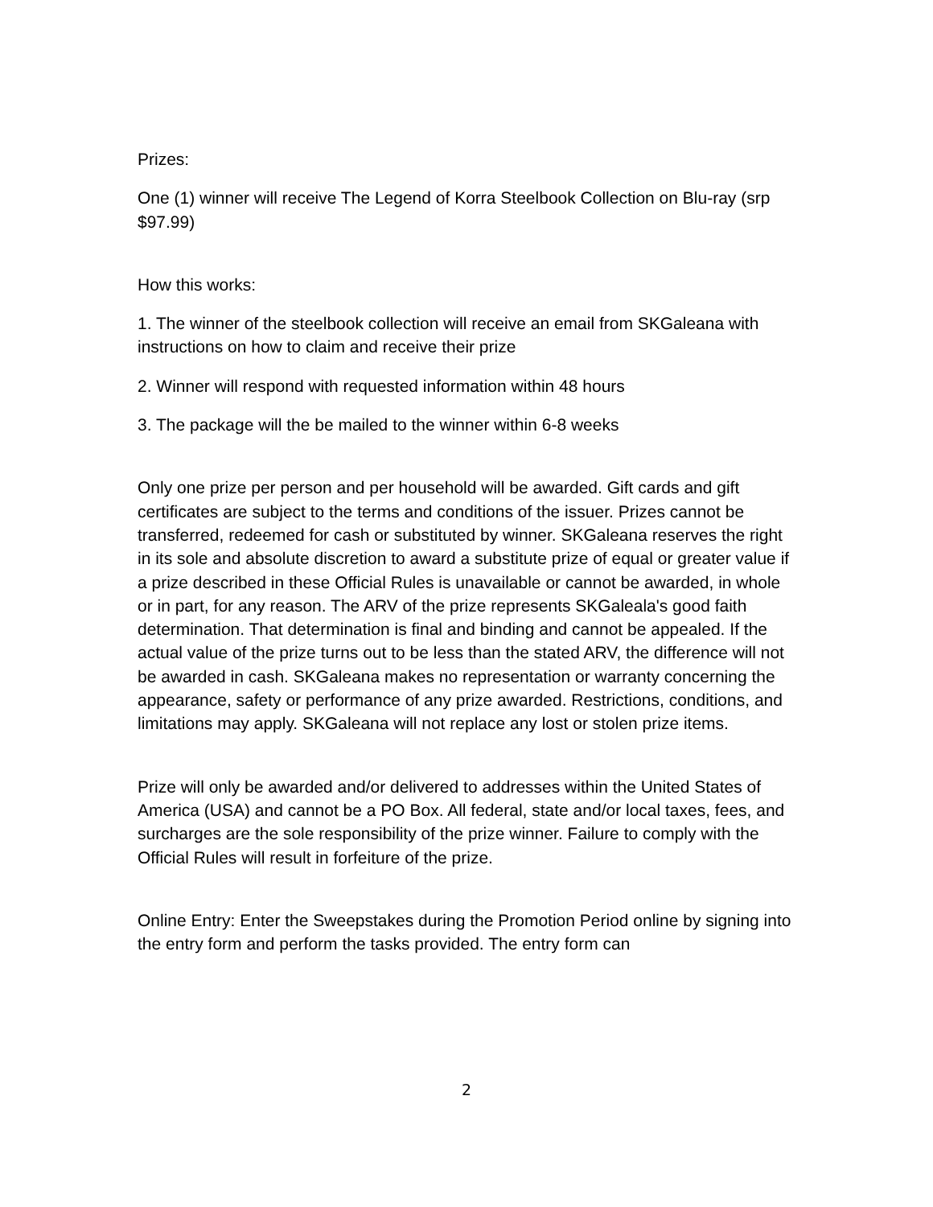Prizes:
One (1) winner will receive The Legend of Korra Steelbook Collection on Blu-ray (srp $97.99)
How this works:
1. The winner of the steelbook collection will receive an email from SKGaleana with instructions on how to claim and receive their prize
2. Winner will respond with requested information within 48 hours
3. The package will the be mailed to the winner within 6-8 weeks
Only one prize per person and per household will be awarded. Gift cards and gift certificates are subject to the terms and conditions of the issuer. Prizes cannot be transferred, redeemed for cash or substituted by winner. SKGaleana reserves the right in its sole and absolute discretion to award a substitute prize of equal or greater value if a prize described in these Official Rules is unavailable or cannot be awarded, in whole or in part, for any reason. The ARV of the prize represents SKGaleala's good faith determination. That determination is final and binding and cannot be appealed. If the actual value of the prize turns out to be less than the stated ARV, the difference will not be awarded in cash. SKGaleana makes no representation or warranty concerning the appearance, safety or performance of any prize awarded. Restrictions, conditions, and limitations may apply. SKGaleana will not replace any lost or stolen prize items.
Prize will only be awarded and/or delivered to addresses within the United States of America (USA) and cannot be a PO Box. All federal, state and/or local taxes, fees, and surcharges are the sole responsibility of the prize winner. Failure to comply with the Official Rules will result in forfeiture of the prize.
Online Entry: Enter the Sweepstakes during the Promotion Period online by signing into the entry form and perform the tasks provided. The entry form can
2